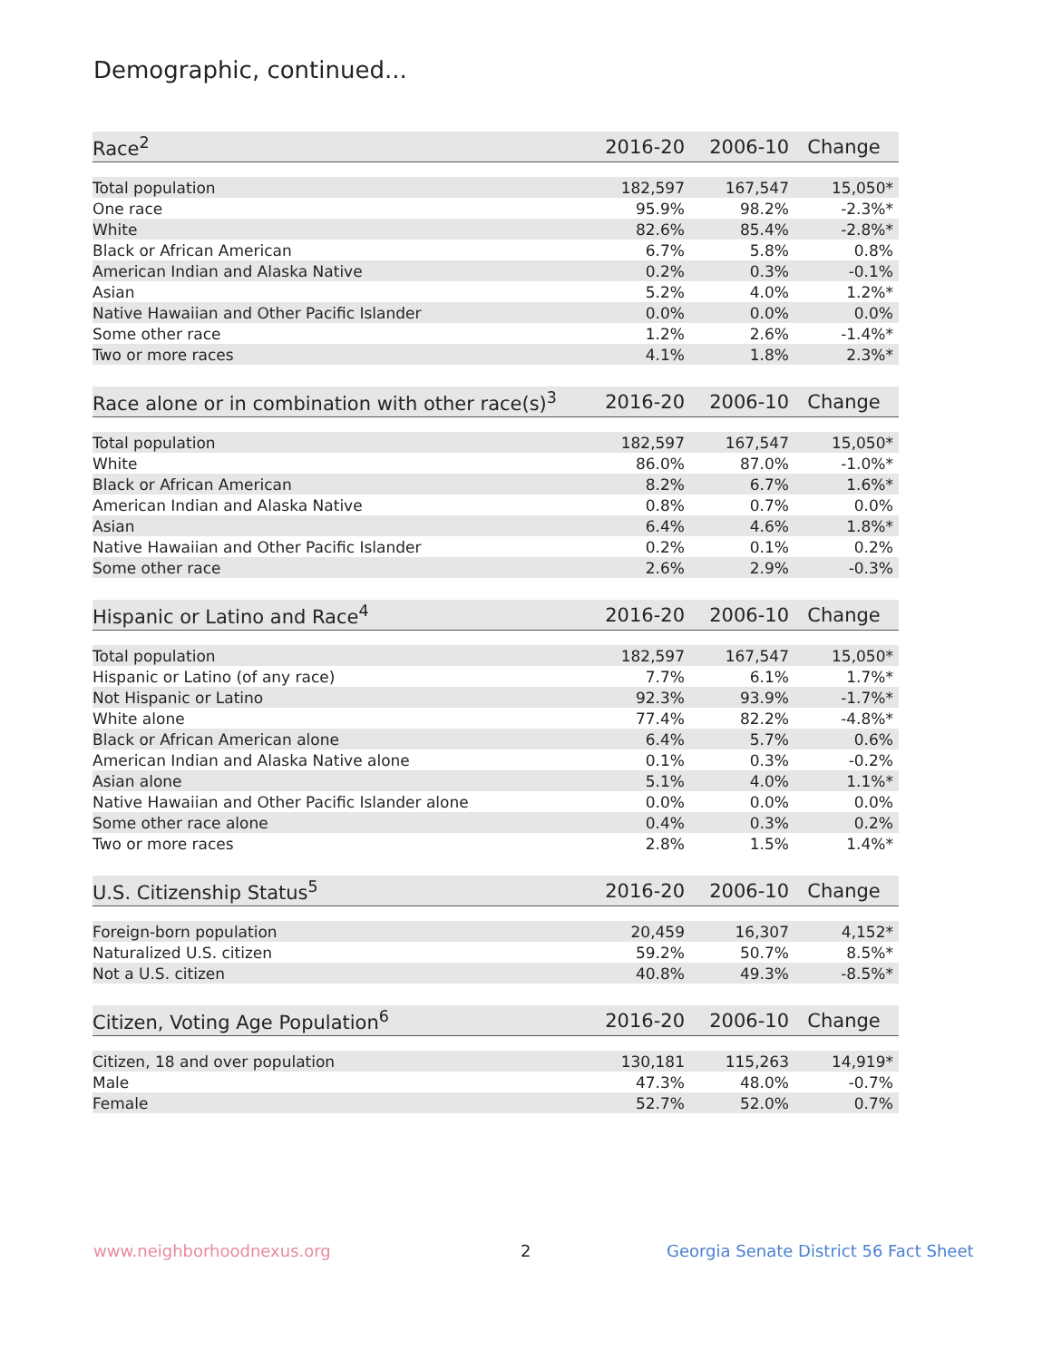Demographic, continued...
| Race<sup>2</sup> | 2016-20 | 2006-10 | Change |
| --- | --- | --- | --- |
| Total population | 182,597 | 167,547 | 15,050* |
| One race | 95.9% | 98.2% | -2.3%* |
| White | 82.6% | 85.4% | -2.8%* |
| Black or African American | 6.7% | 5.8% | 0.8% |
| American Indian and Alaska Native | 0.2% | 0.3% | -0.1% |
| Asian | 5.2% | 4.0% | 1.2%* |
| Native Hawaiian and Other Pacific Islander | 0.0% | 0.0% | 0.0% |
| Some other race | 1.2% | 2.6% | -1.4%* |
| Two or more races | 4.1% | 1.8% | 2.3%* |
| Race alone or in combination with other race(s)<sup>3</sup> | 2016-20 | 2006-10 | Change |
| --- | --- | --- | --- |
| Total population | 182,597 | 167,547 | 15,050* |
| White | 86.0% | 87.0% | -1.0%* |
| Black or African American | 8.2% | 6.7% | 1.6%* |
| American Indian and Alaska Native | 0.8% | 0.7% | 0.0% |
| Asian | 6.4% | 4.6% | 1.8%* |
| Native Hawaiian and Other Pacific Islander | 0.2% | 0.1% | 0.2% |
| Some other race | 2.6% | 2.9% | -0.3% |
| Hispanic or Latino and Race<sup>4</sup> | 2016-20 | 2006-10 | Change |
| --- | --- | --- | --- |
| Total population | 182,597 | 167,547 | 15,050* |
| Hispanic or Latino (of any race) | 7.7% | 6.1% | 1.7%* |
| Not Hispanic or Latino | 92.3% | 93.9% | -1.7%* |
| White alone | 77.4% | 82.2% | -4.8%* |
| Black or African American alone | 6.4% | 5.7% | 0.6% |
| American Indian and Alaska Native alone | 0.1% | 0.3% | -0.2% |
| Asian alone | 5.1% | 4.0% | 1.1%* |
| Native Hawaiian and Other Pacific Islander alone | 0.0% | 0.0% | 0.0% |
| Some other race alone | 0.4% | 0.3% | 0.2% |
| Two or more races | 2.8% | 1.5% | 1.4%* |
| U.S. Citizenship Status<sup>5</sup> | 2016-20 | 2006-10 | Change |
| --- | --- | --- | --- |
| Foreign-born population | 20,459 | 16,307 | 4,152* |
| Naturalized U.S. citizen | 59.2% | 50.7% | 8.5%* |
| Not a U.S. citizen | 40.8% | 49.3% | -8.5%* |
| Citizen, Voting Age Population<sup>6</sup> | 2016-20 | 2006-10 | Change |
| --- | --- | --- | --- |
| Citizen, 18 and over population | 130,181 | 115,263 | 14,919* |
| Male | 47.3% | 48.0% | -0.7% |
| Female | 52.7% | 52.0% | 0.7% |
www.neighborhoodnexus.org 2
Georgia Senate District 56 Fact Sheet